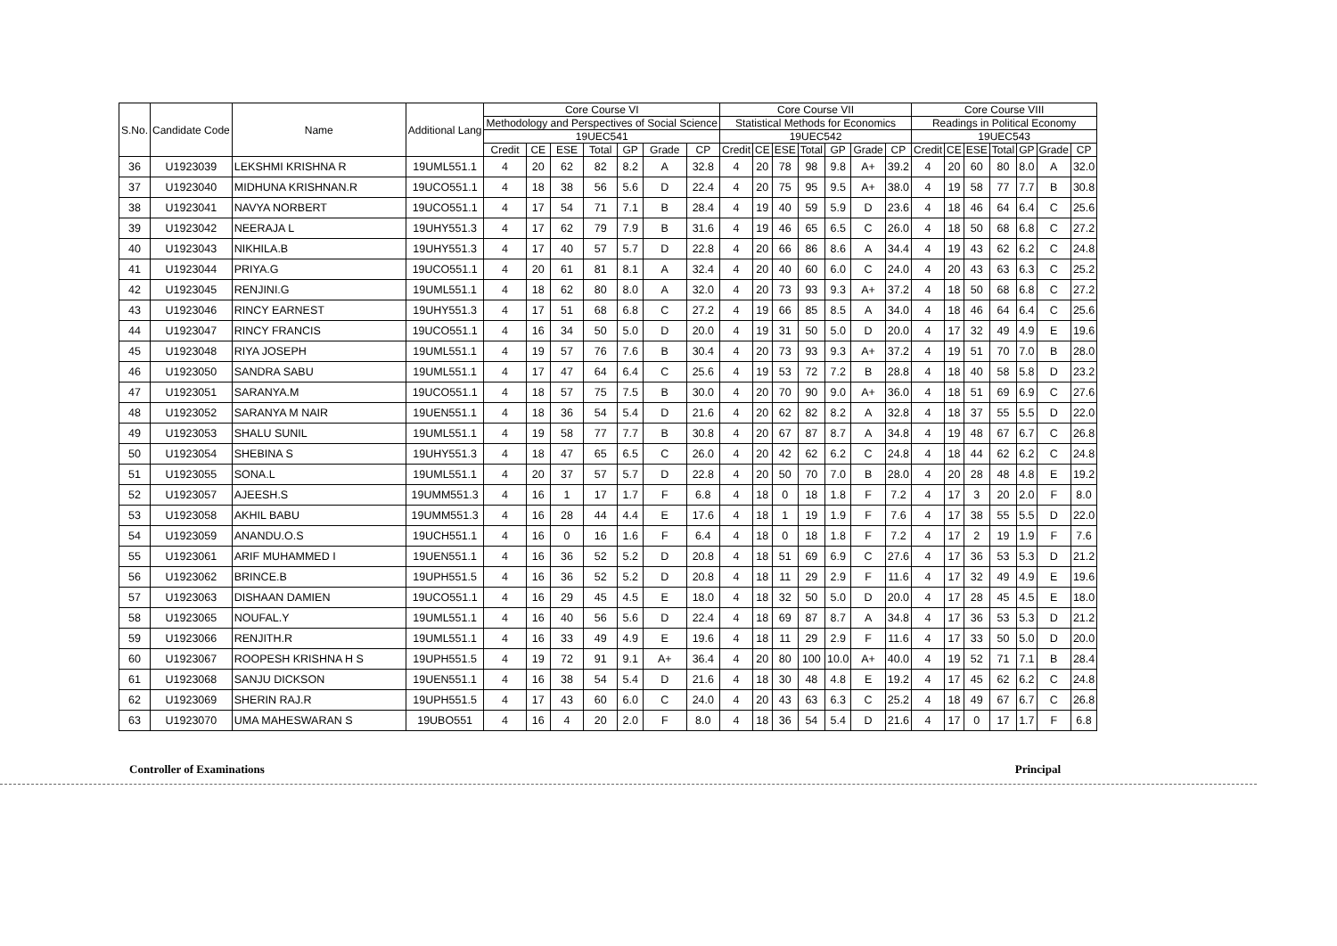| S.No. | Candidate Code | Name | Additional Lang | Core Course VI | | | | | | | Core Course VII | | | | | | | Core Course VIII | | | | | | |
| --- | --- | --- | --- | --- | --- | --- | --- | --- | --- | --- | --- | --- | --- | --- | --- | --- | --- | --- | --- | --- | --- | --- | --- | --- |
| | | | | Methodology and Perspectives of Social Science | | | | | | | Statistical Methods for Economics | | | | | | | Readings in Political Economy | | | | | | |
| | | | | 19UEC541 | | | | | | | 19UEC542 | | | | | | | 19UEC543 | | | | | | |
| | | | | Credit | CE | ESE | Total | GP | Grade | CP | Credit | CE | ESE | Total | GP | Grade | CP | Credit | CE | ESE | Total | GP | Grade | CP |
| 36 | U1923039 | LEKSHMI KRISHNA R | 19UML551.1 | 4 | 20 | 62 | 82 | 8.2 | A | 32.8 | 4 | 20 | 78 | 98 | 9.8 | A+ | 39.2 | 4 | 20 | 60 | 80 | 8.0 | A | 32.0 |
| 37 | U1923040 | MIDHUNA KRISHNAN.R | 19UCO551.1 | 4 | 18 | 38 | 56 | 5.6 | D | 22.4 | 4 | 20 | 75 | 95 | 9.5 | A+ | 38.0 | 4 | 19 | 58 | 77 | 7.7 | B | 30.8 |
| 38 | U1923041 | NAVYA NORBERT | 19UCO551.1 | 4 | 17 | 54 | 71 | 7.1 | B | 28.4 | 4 | 19 | 40 | 59 | 5.9 | D | 23.6 | 4 | 18 | 46 | 64 | 6.4 | C | 25.6 |
| 39 | U1923042 | NEERAJA L | 19UHY551.3 | 4 | 17 | 62 | 79 | 7.9 | B | 31.6 | 4 | 19 | 46 | 65 | 6.5 | C | 26.0 | 4 | 18 | 50 | 68 | 6.8 | C | 27.2 |
| 40 | U1923043 | NIKHILA.B | 19UHY551.3 | 4 | 17 | 40 | 57 | 5.7 | D | 22.8 | 4 | 20 | 66 | 86 | 8.6 | A | 34.4 | 4 | 19 | 43 | 62 | 6.2 | C | 24.8 |
| 41 | U1923044 | PRIYA.G | 19UCO551.1 | 4 | 20 | 61 | 81 | 8.1 | A | 32.4 | 4 | 20 | 40 | 60 | 6.0 | C | 24.0 | 4 | 20 | 43 | 63 | 6.3 | C | 25.2 |
| 42 | U1923045 | RENJINI.G | 19UML551.1 | 4 | 18 | 62 | 80 | 8.0 | A | 32.0 | 4 | 20 | 73 | 93 | 9.3 | A+ | 37.2 | 4 | 18 | 50 | 68 | 6.8 | C | 27.2 |
| 43 | U1923046 | RINCY EARNEST | 19UHY551.3 | 4 | 17 | 51 | 68 | 6.8 | C | 27.2 | 4 | 19 | 66 | 85 | 8.5 | A | 34.0 | 4 | 18 | 46 | 64 | 6.4 | C | 25.6 |
| 44 | U1923047 | RINCY FRANCIS | 19UCO551.1 | 4 | 16 | 34 | 50 | 5.0 | D | 20.0 | 4 | 19 | 31 | 50 | 5.0 | D | 20.0 | 4 | 17 | 32 | 49 | 4.9 | E | 19.6 |
| 45 | U1923048 | RIYA JOSEPH | 19UML551.1 | 4 | 19 | 57 | 76 | 7.6 | B | 30.4 | 4 | 20 | 73 | 93 | 9.3 | A+ | 37.2 | 4 | 19 | 51 | 70 | 7.0 | B | 28.0 |
| 46 | U1923050 | SANDRA SABU | 19UML551.1 | 4 | 17 | 47 | 64 | 6.4 | C | 25.6 | 4 | 19 | 53 | 72 | 7.2 | B | 28.8 | 4 | 18 | 40 | 58 | 5.8 | D | 23.2 |
| 47 | U1923051 | SARANYA.M | 19UCO551.1 | 4 | 18 | 57 | 75 | 7.5 | B | 30.0 | 4 | 20 | 70 | 90 | 9.0 | A+ | 36.0 | 4 | 18 | 51 | 69 | 6.9 | C | 27.6 |
| 48 | U1923052 | SARANYA M NAIR | 19UEN551.1 | 4 | 18 | 36 | 54 | 5.4 | D | 21.6 | 4 | 20 | 62 | 82 | 8.2 | A | 32.8 | 4 | 18 | 37 | 55 | 5.5 | D | 22.0 |
| 49 | U1923053 | SHALU SUNIL | 19UML551.1 | 4 | 19 | 58 | 77 | 7.7 | B | 30.8 | 4 | 20 | 67 | 87 | 8.7 | A | 34.8 | 4 | 19 | 48 | 67 | 6.7 | C | 26.8 |
| 50 | U1923054 | SHEBINA S | 19UHY551.3 | 4 | 18 | 47 | 65 | 6.5 | C | 26.0 | 4 | 20 | 42 | 62 | 6.2 | C | 24.8 | 4 | 18 | 44 | 62 | 6.2 | C | 24.8 |
| 51 | U1923055 | SONA.L | 19UML551.1 | 4 | 20 | 37 | 57 | 5.7 | D | 22.8 | 4 | 20 | 50 | 70 | 7.0 | B | 28.0 | 4 | 20 | 28 | 48 | 4.8 | E | 19.2 |
| 52 | U1923057 | AJEESH.S | 19UMM551.3 | 4 | 16 | 1 | 17 | 1.7 | F | 6.8 | 4 | 18 | 0 | 18 | 1.8 | F | 7.2 | 4 | 17 | 3 | 20 | 2.0 | F | 8.0 |
| 53 | U1923058 | AKHIL BABU | 19UMM551.3 | 4 | 16 | 28 | 44 | 4.4 | E | 17.6 | 4 | 18 | 1 | 19 | 1.9 | F | 7.6 | 4 | 17 | 38 | 55 | 5.5 | D | 22.0 |
| 54 | U1923059 | ANANDU.O.S | 19UCH551.1 | 4 | 16 | 0 | 16 | 1.6 | F | 6.4 | 4 | 18 | 0 | 18 | 1.8 | F | 7.2 | 4 | 17 | 2 | 19 | 1.9 | F | 7.6 |
| 55 | U1923061 | ARIF MUHAMMED I | 19UEN551.1 | 4 | 16 | 36 | 52 | 5.2 | D | 20.8 | 4 | 18 | 51 | 69 | 6.9 | C | 27.6 | 4 | 17 | 36 | 53 | 5.3 | D | 21.2 |
| 56 | U1923062 | BRINCE.B | 19UPH551.5 | 4 | 16 | 36 | 52 | 5.2 | D | 20.8 | 4 | 18 | 11 | 29 | 2.9 | F | 11.6 | 4 | 17 | 32 | 49 | 4.9 | E | 19.6 |
| 57 | U1923063 | DISHAAN DAMIEN | 19UCO551.1 | 4 | 16 | 29 | 45 | 4.5 | E | 18.0 | 4 | 18 | 32 | 50 | 5.0 | D | 20.0 | 4 | 17 | 28 | 45 | 4.5 | E | 18.0 |
| 58 | U1923065 | NOUFAL.Y | 19UML551.1 | 4 | 16 | 40 | 56 | 5.6 | D | 22.4 | 4 | 18 | 69 | 87 | 8.7 | A | 34.8 | 4 | 17 | 36 | 53 | 5.3 | D | 21.2 |
| 59 | U1923066 | RENJITH.R | 19UML551.1 | 4 | 16 | 33 | 49 | 4.9 | E | 19.6 | 4 | 18 | 11 | 29 | 2.9 | F | 11.6 | 4 | 17 | 33 | 50 | 5.0 | D | 20.0 |
| 60 | U1923067 | ROOPESH KRISHNA H S | 19UPH551.5 | 4 | 19 | 72 | 91 | 9.1 | A+ | 36.4 | 4 | 20 | 80 | 100 | 10.0 | A+ | 40.0 | 4 | 19 | 52 | 71 | 7.1 | B | 28.4 |
| 61 | U1923068 | SANJU DICKSON | 19UEN551.1 | 4 | 16 | 38 | 54 | 5.4 | D | 21.6 | 4 | 18 | 30 | 48 | 4.8 | E | 19.2 | 4 | 17 | 45 | 62 | 6.2 | C | 24.8 |
| 62 | U1923069 | SHERIN RAJ.R | 19UPH551.5 | 4 | 17 | 43 | 60 | 6.0 | C | 24.0 | 4 | 20 | 43 | 63 | 6.3 | C | 25.2 | 4 | 18 | 49 | 67 | 6.7 | C | 26.8 |
| 63 | U1923070 | UMA MAHESWARAN S | 19UBO551 | 4 | 16 | 4 | 20 | 2.0 | F | 8.0 | 4 | 18 | 36 | 54 | 5.4 | D | 21.6 | 4 | 17 | 0 | 17 | 1.7 | F | 6.8 |
Controller of Examinations Principal